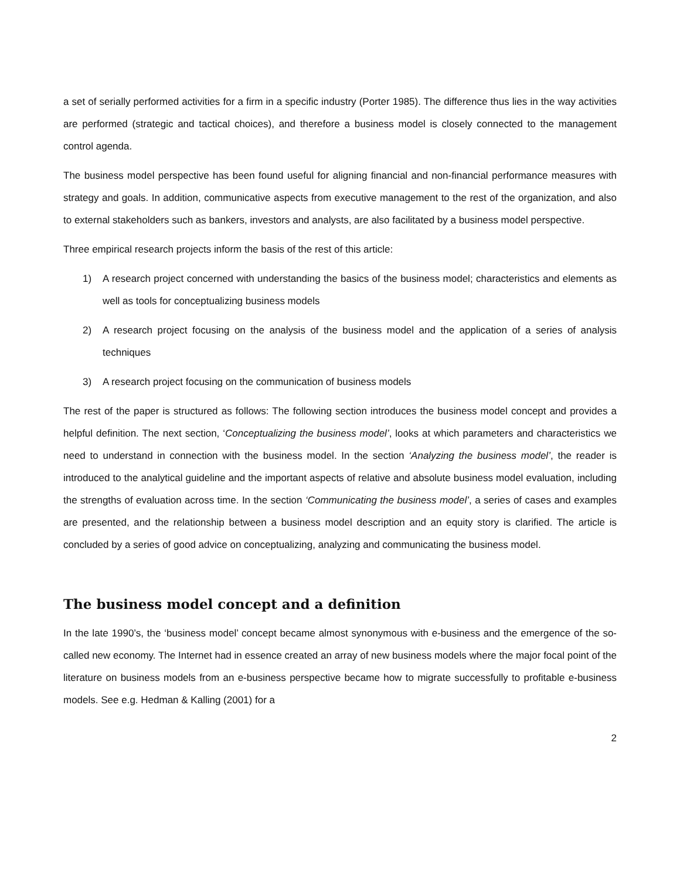a set of serially performed activities for a firm in a specific industry (Porter 1985). The difference thus lies in the way activities are performed (strategic and tactical choices), and therefore a business model is closely connected to the management control agenda.
The business model perspective has been found useful for aligning financial and non-financial performance measures with strategy and goals. In addition, communicative aspects from executive management to the rest of the organization, and also to external stakeholders such as bankers, investors and analysts, are also facilitated by a business model perspective.
Three empirical research projects inform the basis of the rest of this article:
1) A research project concerned with understanding the basics of the business model; characteristics and elements as well as tools for conceptualizing business models
2) A research project focusing on the analysis of the business model and the application of a series of analysis techniques
3) A research project focusing on the communication of business models
The rest of the paper is structured as follows: The following section introduces the business model concept and provides a helpful definition. The next section, ‘Conceptualizing the business model’, looks at which parameters and characteristics we need to understand in connection with the business model. In the section ‘Analyzing the business model’, the reader is introduced to the analytical guideline and the important aspects of relative and absolute business model evaluation, including the strengths of evaluation across time. In the section ‘Communicating the business model’, a series of cases and examples are presented, and the relationship between a business model description and an equity story is clarified. The article is concluded by a series of good advice on conceptualizing, analyzing and communicating the business model.
The business model concept and a definition
In the late 1990’s, the ‘business model’ concept became almost synonymous with e-business and the emergence of the so-called new economy. The Internet had in essence created an array of new business models where the major focal point of the literature on business models from an e-business perspective became how to migrate successfully to profitable e-business models. See e.g. Hedman & Kalling (2001) for a
2